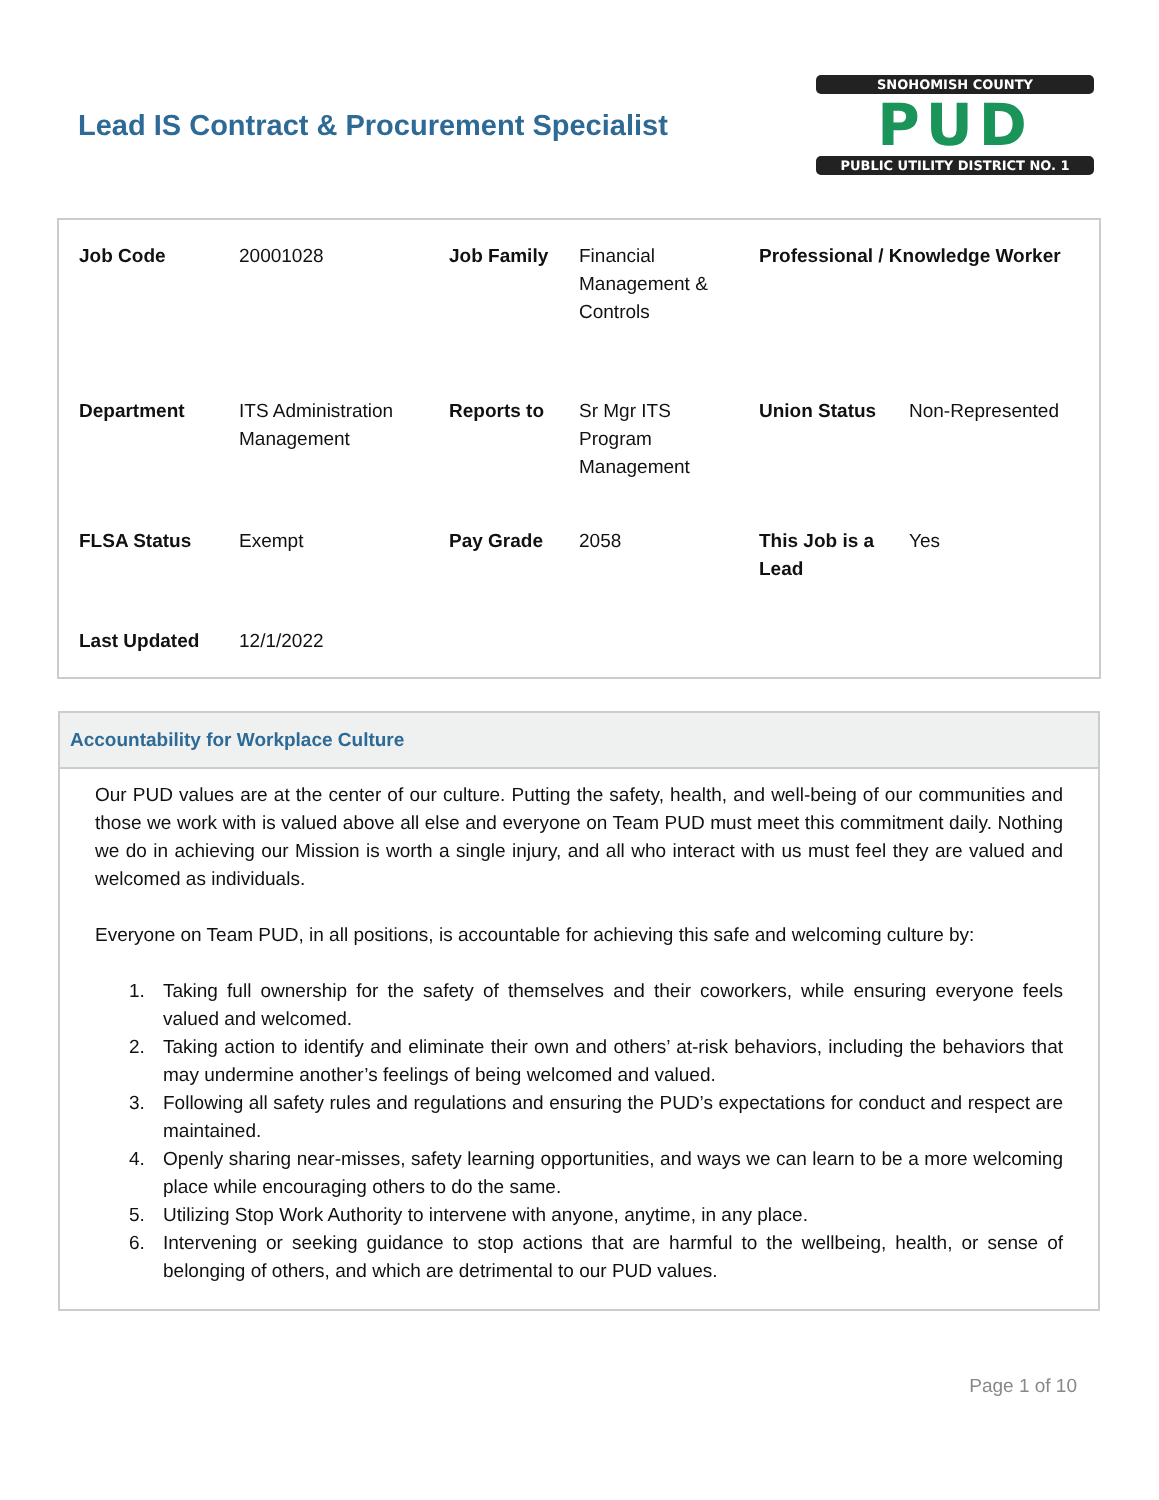Lead IS Contract & Procurement Specialist
SNOHOMISH COUNTY
PUD
PUBLIC UTILITY DISTRICT NO. 1
| Job Code | 20001028 | Job Family | Financial Management & Controls | Professional / Knowledge Worker | |
| Department | ITS Administration Management | Reports to | Sr Mgr ITS Program Management | Union Status | Non-Represented |
| FLSA Status | Exempt | Pay Grade | 2058 | This Job is a Lead | Yes |
| Last Updated | 12/1/2022 | | | | |
Accountability for Workplace Culture
Our PUD values are at the center of our culture. Putting the safety, health, and well-being of our communities and those we work with is valued above all else and everyone on Team PUD must meet this commitment daily. Nothing we do in achieving our Mission is worth a single injury, and all who interact with us must feel they are valued and welcomed as individuals.
Everyone on Team PUD, in all positions, is accountable for achieving this safe and welcoming culture by:
1. Taking full ownership for the safety of themselves and their coworkers, while ensuring everyone feels valued and welcomed.
2. Taking action to identify and eliminate their own and others’ at-risk behaviors, including the behaviors that may undermine another’s feelings of being welcomed and valued.
3. Following all safety rules and regulations and ensuring the PUD’s expectations for conduct and respect are maintained.
4. Openly sharing near-misses, safety learning opportunities, and ways we can learn to be a more welcoming place while encouraging others to do the same.
5. Utilizing Stop Work Authority to intervene with anyone, anytime, in any place.
6. Intervening or seeking guidance to stop actions that are harmful to the wellbeing, health, or sense of belonging of others, and which are detrimental to our PUD values.
Page 1 of 10